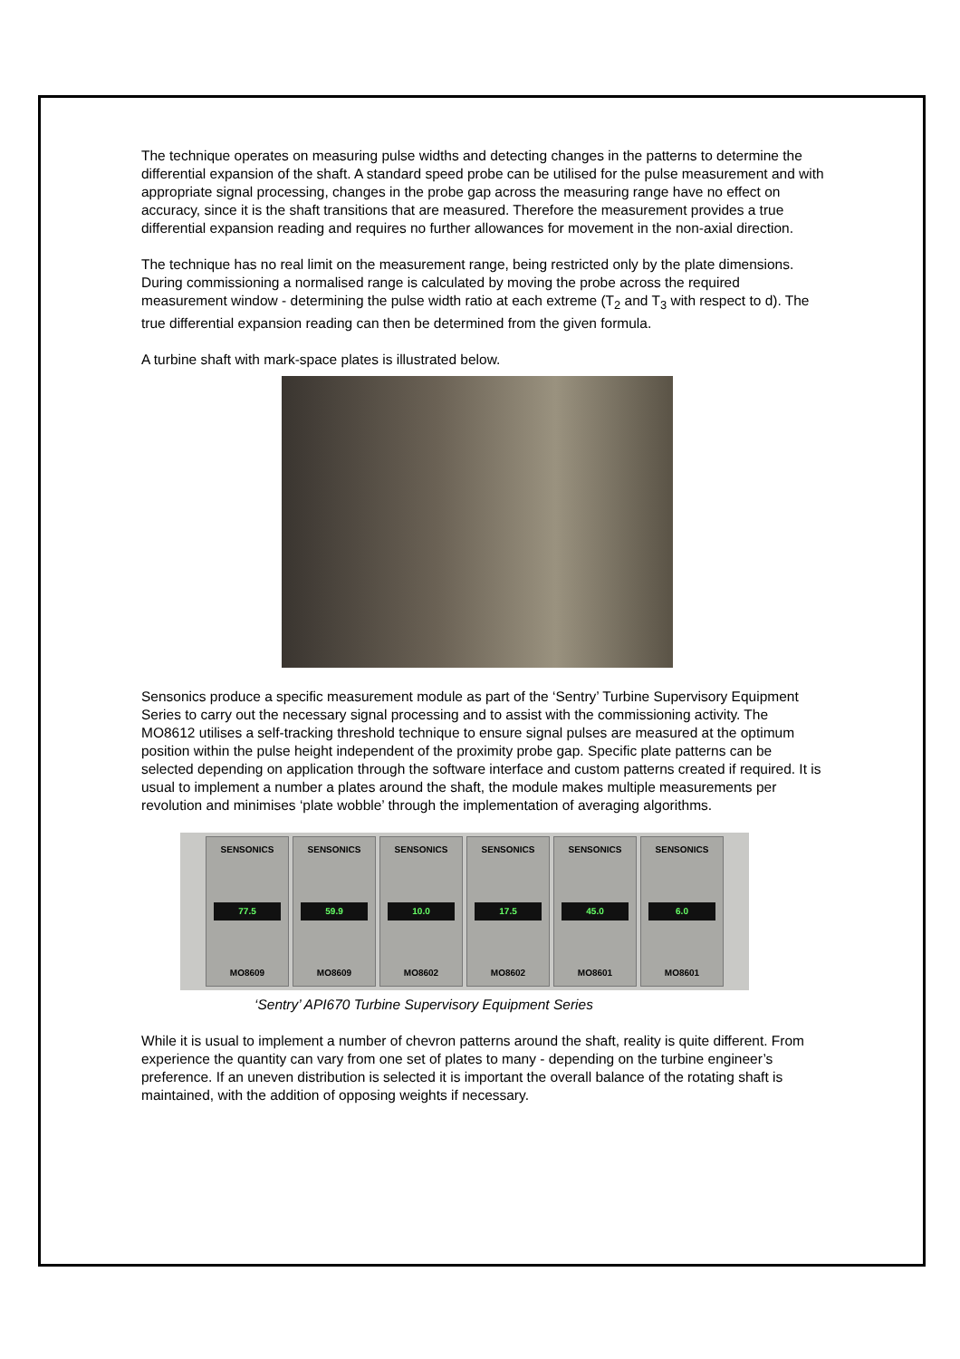The technique operates on measuring pulse widths and detecting changes in the patterns to determine the differential expansion of the shaft. A standard speed probe can be utilised for the pulse measurement and with appropriate signal processing, changes in the probe gap across the measuring range have no effect on accuracy, since it is the shaft transitions that are measured. Therefore the measurement provides a true differential expansion reading and requires no further allowances for movement in the non-axial direction.
The technique has no real limit on the measurement range, being restricted only by the plate dimensions. During commissioning a normalised range is calculated by moving the probe across the required measurement window - determining the pulse width ratio at each extreme (T<sub>2</sub> and T<sub>3</sub> with respect to d). The true differential expansion reading can then be determined from the given formula.
A turbine shaft with mark-space plates is illustrated below.
Sensonics produce a specific measurement module as part of the ‘Sentry’ Turbine Supervisory Equipment Series to carry out the necessary signal processing and to assist with the commissioning activity. The MO8612 utilises a self-tracking threshold technique to ensure signal pulses are measured at the optimum position within the pulse height independent of the proximity probe gap. Specific plate patterns can be selected depending on application through the software interface and custom patterns created if required. It is usual to implement a number a plates around the shaft, the module makes multiple measurements per revolution and minimises ‘plate wobble’ through the implementation of averaging algorithms.
SENSONICS
77.5
MO8609
SENSONICS
59.9
MO8609
SENSONICS
10.0
MO8602
SENSONICS
17.5
MO8602
SENSONICS
45.0
MO8601
SENSONICS
6.0
MO8601
‘Sentry’ API670 Turbine Supervisory Equipment Series
While it is usual to implement a number of chevron patterns around the shaft, reality is quite different. From experience the quantity can vary from one set of plates to many - depending on the turbine engineer’s preference. If an uneven distribution is selected it is important the overall balance of the rotating shaft is maintained, with the addition of opposing weights if necessary.